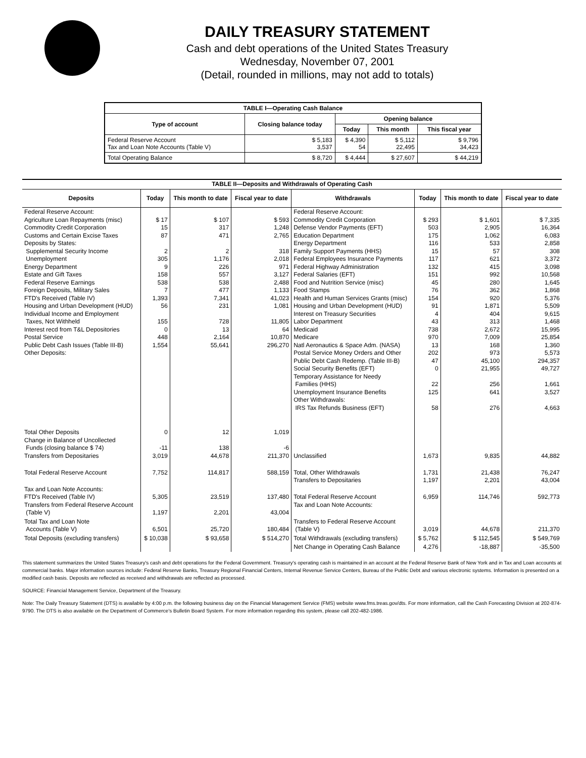DAILY TREASURY STATEMENT
Cash and debt operations of the United States Treasury
Wednesday, November 07, 2001
(Detail, rounded in millions, may not add to totals)
| TABLE I—Operating Cash Balance | | | | |
| Type of account | Closing balance today | Opening balance | | |
| | | Today | This month | This fiscal year |
| Federal Reserve Account Tax and Loan Note Accounts (Table V) | $ 5,183 3,537 | $ 4,390 54 | $ 5,112 22,495 | $ 9,796 34,423 |
| Total Operating Balance | $ 8,720 | $ 4,444 | $ 27,607 | $ 44,219 |
| TABLE II—Deposits and Withdrawals of Operating Cash | | | | | | | |
| Deposits | Today | This month to date | Fiscal year to date | Withdrawals | Today | This month to date | Fiscal year to date |
| Federal Reserve Account: Agriculture Loan Repayments (misc) Commodity Credit Corporation Customs and Certain Excise Taxes Deposits by States: Supplemental Security Income Unemployment Energy Department Estate and Gift Taxes Federal Reserve Earnings Foreign Deposits, Military Sales FTD's Received (Table IV) Housing and Urban Development (HUD) Individual Income and Employment Taxes, Not Withheld Interest recd from T&L Depositories Postal Service Public Debt Cash Issues (Table III-B) Other Deposits: | $ 17 15 87 2 305 9 158 538 7 1,393 56 155 0 448 1,554 | $ 107 317 471 2 1,176 226 557 538 477 7,341 231 728 13 2,164 55,641 | $ 593 1,248 2,765 318 2,018 971 3,127 2,488 1,133 41,023 1,081 11,805 64 10,870 296,270 | Federal Reserve Account: Commodity Credit Corporation Defense Vendor Payments (EFT) Education Department Energy Department Family Support Payments (HHS) Federal Employees Insurance Payments Federal Highway Administration Federal Salaries (EFT) Food and Nutrition Service (misc) Food Stamps Health and Human Services Grants (misc) Housing and Urban Development (HUD) Interest on Treasury Securities Labor Department Medicaid Medicare Natl Aeronautics & Space Adm. (NASA) Postal Service Money Orders and Other Public Debt Cash Redemp. (Table III-B) Social Security Benefits (EFT) Temporary Assistance for Needy Families (HHS) Unemployment Insurance Benefits Other Withdrawals: IRS Tax Refunds Business (EFT) | $ 293 503 175 116 15 117 132 151 45 76 154 91 4 43 738 970 13 202 47 0 22 125 58 | $ 1,601 2,905 1,062 533 57 621 415 992 280 362 920 1,871 404 313 2,672 7,009 168 973 45,100 21,955 256 641 276 | $ 7,335 16,364 6,083 2,858 308 3,372 3,098 10,568 1,645 1,868 5,376 5,509 9,615 1,468 15,995 25,854 1,360 5,573 294,357 49,727 1,661 3,527 4,663 |
| Total Other Deposits Change in Balance of Uncollected Funds (closing balance $ 74) Transfers from Depositaries | 0 -11 3,019 | 12 138 44,678 | 1,019 -6 211,370 | Unclassified | 1,673 | 9,835 | 44,882 |
| Total Federal Reserve Account | 7,752 | 114,817 | 588,159 | Total, Other Withdrawals Transfers to Depositaries | 1,731 1,197 | 21,438 2,201 | 76,247 43,004 |
| Tax and Loan Note Accounts: FTD's Received (Table IV) Transfers from Federal Reserve Account (Table V) | 5,305 1,197 | 23,519 2,201 | 137,480 43,004 | Total Federal Reserve Account Tax and Loan Note Accounts: | 6,959 | 114,746 | 592,773 |
| Total Tax and Loan Note Accounts (Table V) | 6,501 | 25,720 | 180,484 | Transfers to Federal Reserve Account (Table V) | 3,019 | 44,678 | 211,370 |
| Total Deposits (excluding transfers) | $ 10,038 | $ 93,658 | $ 514,270 | Total Withdrawals (excluding transfers) | $ 5,762 | $ 112,545 | $ 549,769 |
| | | | | Net Change in Operating Cash Balance | 4,276 | -18,887 | -35,500 |
This statement summarizes the United States Treasury's cash and debt operations for the Federal Government. Treasury's operating cash is maintained in an account at the Federal Reserve Bank of New York and in Tax and Loan accounts at commercial banks. Major information sources include: Federal Reserve Banks, Treasury Regional Financial Centers, Internal Revenue Service Centers, Bureau of the Public Debt and various electronic systems. Information is presented on a modified cash basis. Deposits are reflected as received and withdrawals are reflected as processed.
SOURCE: Financial Management Service, Department of the Treasury.
Note: The Daily Treasury Statement (DTS) is available by 4:00 p.m. the following business day on the Financial Management Service (FMS) website www.fms.treas.gov/dts. For more information, call the Cash Forecasting Division at 202-874-9790. The DTS is also available on the Department of Commerce's Bulletin Board System. For more information regarding this system, please call 202-482-1986.